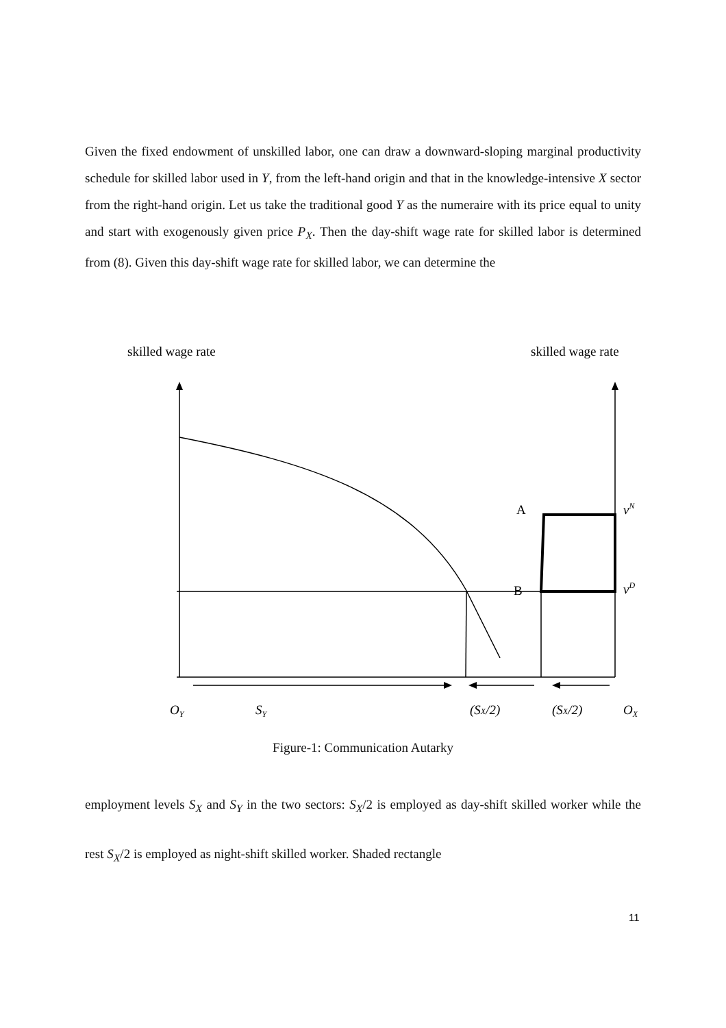Given the fixed endowment of unskilled labor, one can draw a downward-sloping marginal productivity schedule for skilled labor used in Y, from the left-hand origin and that in the knowledge-intensive X sector from the right-hand origin. Let us take the traditional good Y as the numeraire with its price equal to unity and start with exogenously given price P<sub>X</sub>. Then the day-shift wage rate for skilled labor is determined from (8). Given this day-shift wage rate for skilled labor, we can determine the
skilled wage rate
skilled wage rate
A
B
vN
vD
OY
SY
(SX/2)
(SX/2)
OX
Figure-1: Communication Autarky
employment levels S<sub>X</sub> and S<sub>Y</sub> in the two sectors: S<sub>X</sub>/2 is employed as day-shift skilled worker while the rest S<sub>X</sub>/2 is employed as night-shift skilled worker. Shaded rectangle
11